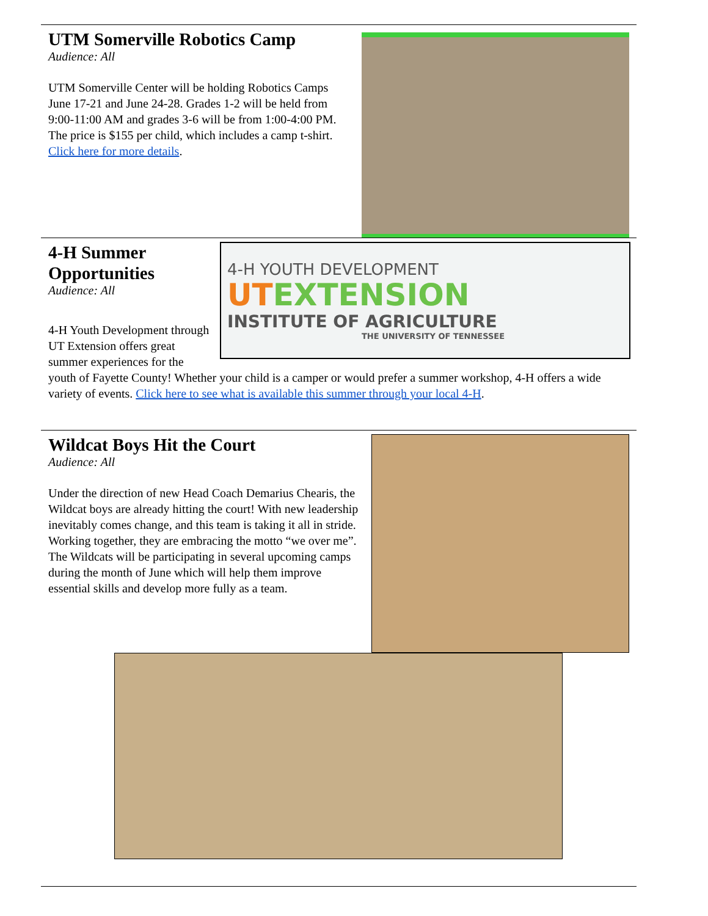UTM Somerville Robotics Camp
Audience: All
UTM Somerville Center will be holding Robotics Camps June 17-21 and June 24-28. Grades 1-2 will be held from 9:00-11:00 AM and grades 3-6 will be from 1:00-4:00 PM. The price is $155 per child, which includes a camp t-shirt. Click here for more details.
4-H YOUTH DEVELOPMENT
UTEXTENSION
INSTITUTE OF AGRICULTURE
THE UNIVERSITY OF TENNESSEE
4-H Summer Opportunities
Audience: All
4-H Youth Development through UT Extension offers great summer experiences for the youth of Fayette County! Whether your child is a camper or would prefer a summer workshop, 4-H offers a wide variety of events. Click here to see what is available this summer through your local 4-H.
Wildcat Boys Hit the Court
Audience: All
Under the direction of new Head Coach Demarius Chearis, the Wildcat boys are already hitting the court! With new leadership inevitably comes change, and this team is taking it all in stride. Working together, they are embracing the motto “we over me”. The Wildcats will be participating in several upcoming camps during the month of June which will help them improve essential skills and develop more fully as a team.